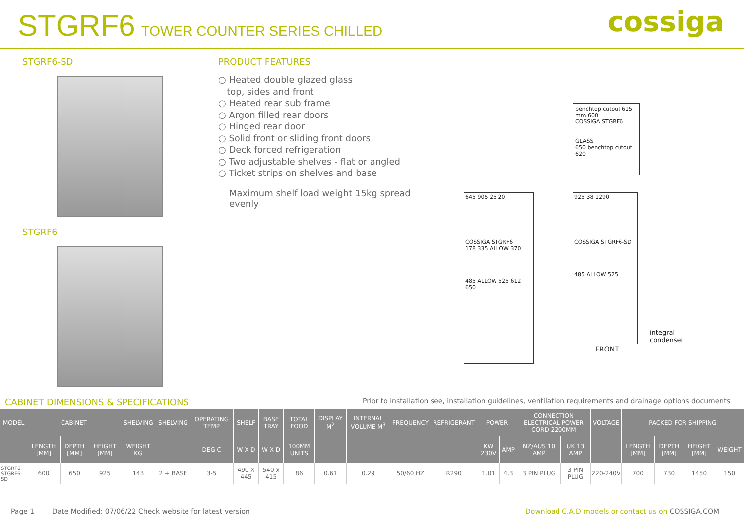STGRF6 TOWER COUNTER SERIES CHILLED
cossiga
STGRF6-SD
STGRF6
PRODUCT FEATURES
○ Heated double glazed glass
top, sides and front
○ Heated rear sub frame
○ Argon filled rear doors
○ Hinged rear door
○ Solid front or sliding front doors
○ Deck forced refrigeration
○ Two adjustable shelves - flat or angled
○ Ticket strips on shelves and base
Maximum shelf load weight 15kg spread evenly
benchtop cutout 615 mm 600
COSSIGA STGRF6
GLASS
650 benchtop cutout 620
645 905 25 20
COSSIGA STGRF6
178 335 ALLOW 370
485 ALLOW 525 612 650
925 38 1290
COSSIGA STGRF6-SD
485 ALLOW 525
integral
condenser
FRONT
CABINET DIMENSIONS & SPECIFICATIONS
Prior to installation see, installation guidelines, ventilation requirements and drainage options documents
| MODEL | CABINET | | | SHELVING | SHELVING | OPERATING TEMP | SHELF | BASE TRAY | TOTAL FOOD | DISPLAY M<sup>2</sup> | INTERNAL VOLUME M<sup>3</sup> | FREQUENCY | REFRIGERANT | POWER | | CONNECTION ELECTRICAL POWER CORD 2200MM | | VOLTAGE | PACKED FOR SHIPPING | | | |
| --- | --- | --- | --- | --- | --- | --- | --- | --- | --- | --- | --- | --- | --- | --- | --- | --- | --- | --- | --- | --- | --- | --- |
| | LENGTH [MM] | DEPTH [MM] | HEIGHT [MM] | WEIGHT KG | | DEG C | W X D | W X D | 100MM UNITS | | | | | KW 230V | AMP | NZ/AUS 10 AMP | UK 13 AMP | | LENGTH [MM] | DEPTH [MM] | HEIGHT [MM] | WEIGHT |
| STGRF6 STGRF6-SD | 600 | 650 | 925 | 143 | 2 + BASE | 3-5 | 490 X 445 | 540 x 415 | 86 | 0.61 | 0.29 | 50/60 HZ | R290 | 1.01 | 4.3 | 3 PIN PLUG | 3 PIN PLUG | 220-240V | 700 | 730 | 1450 | 150 |
Page 1 Date Modified: 07/06/22 Check website for latest version Download C.A.D models or contact us on COSSIGA.COM